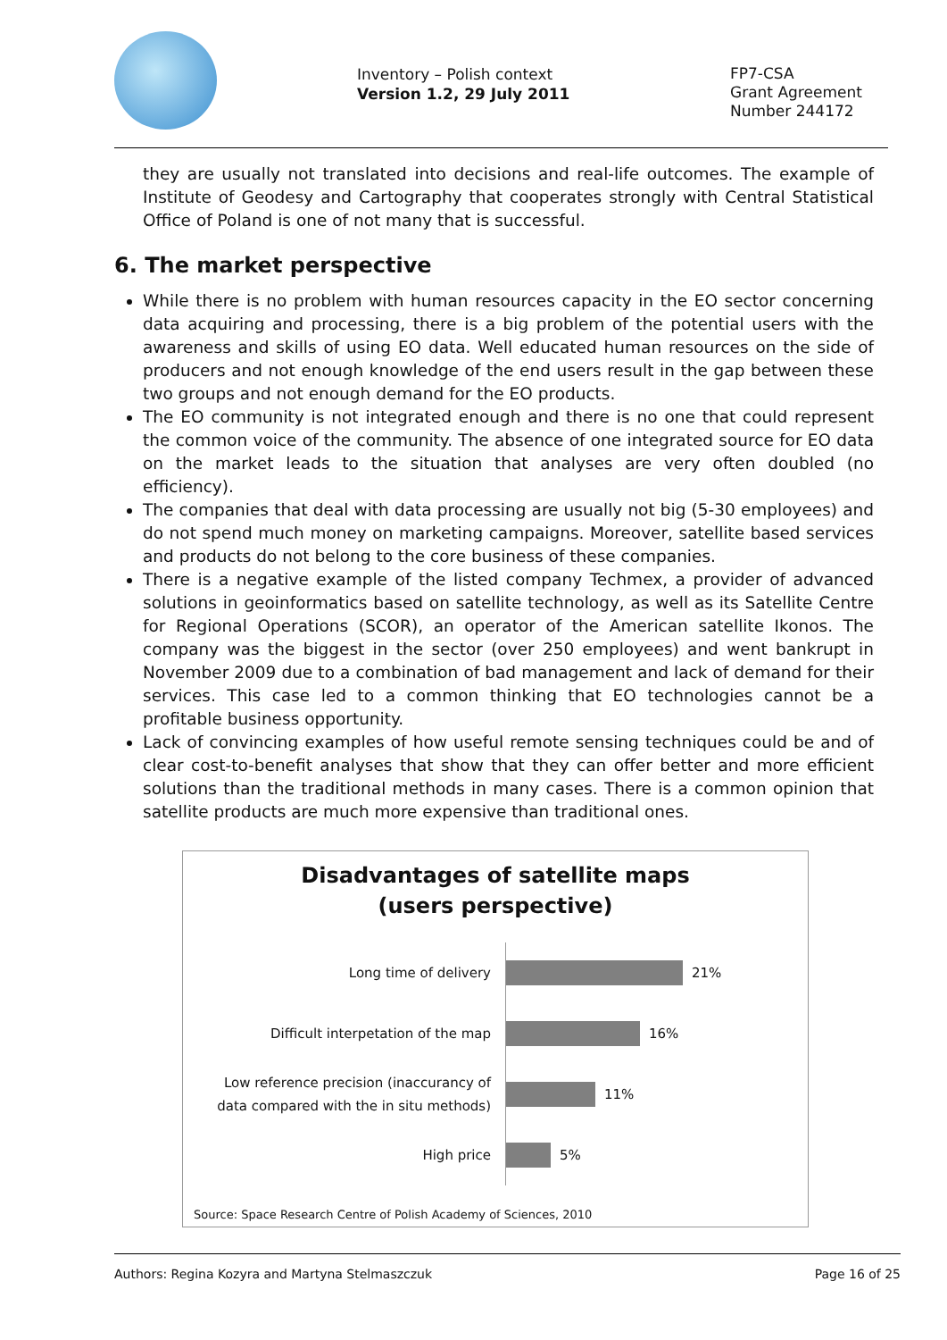Inventory – Polish context
Version 1.2, 29 July 2011
FP7-CSA
Grant Agreement
Number 244172
they are usually not translated into decisions and real-life outcomes. The example of Institute of Geodesy and Cartography that cooperates strongly with Central Statistical Office of Poland is one of not many that is successful.
6. The market perspective
While there is no problem with human resources capacity in the EO sector concerning data acquiring and processing, there is a big problem of the potential users with the awareness and skills of using EO data. Well educated human resources on the side of producers and not enough knowledge of the end users result in the gap between these two groups and not enough demand for the EO products.
The EO community is not integrated enough and there is no one that could represent the common voice of the community. The absence of one integrated source for EO data on the market leads to the situation that analyses are very often doubled (no efficiency).
The companies that deal with data processing are usually not big (5-30 employees) and do not spend much money on marketing campaigns. Moreover, satellite based services and products do not belong to the core business of these companies.
There is a negative example of the listed company Techmex, a provider of advanced solutions in geoinformatics based on satellite technology, as well as its Satellite Centre for Regional Operations (SCOR), an operator of the American satellite Ikonos. The company was the biggest in the sector (over 250 employees) and went bankrupt in November 2009 due to a combination of bad management and lack of demand for their services. This case led to a common thinking that EO technologies cannot be a profitable business opportunity.
Lack of convincing examples of how useful remote sensing techniques could be and of clear cost-to-benefit analyses that show that they can offer better and more efficient solutions than the traditional methods in many cases. There is a common opinion that satellite products are much more expensive than traditional ones.
Disadvantages of satellite maps
(users perspective)
Long time of delivery
21%
Difficult interpetation of the map
16%
Low reference precision (inaccurancy of
data compared with the in situ methods)
11%
High price
5%
Source: Space Research Centre of Polish Academy of Sciences, 2010
Authors: Regina Kozyra and Martyna Stelmaszczuk Page 16 of 25